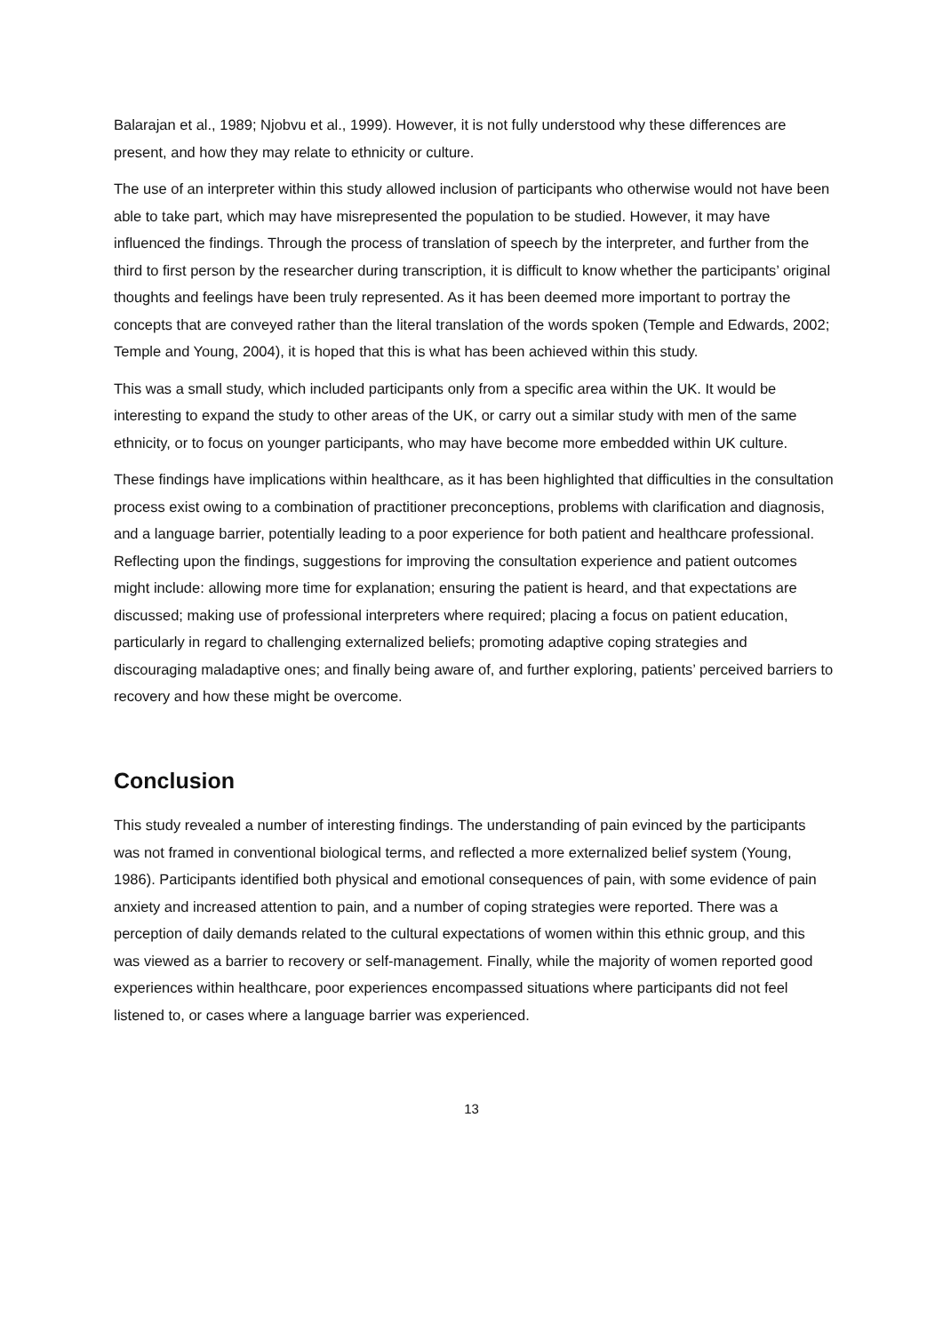Balarajan et al., 1989; Njobvu et al., 1999). However, it is not fully understood why these differences are present, and how they may relate to ethnicity or culture.
The use of an interpreter within this study allowed inclusion of participants who otherwise would not have been able to take part, which may have misrepresented the population to be studied. However, it may have influenced the findings. Through the process of translation of speech by the interpreter, and further from the third to first person by the researcher during transcription, it is difficult to know whether the participants’ original thoughts and feelings have been truly represented. As it has been deemed more important to portray the concepts that are conveyed rather than the literal translation of the words spoken (Temple and Edwards, 2002; Temple and Young, 2004), it is hoped that this is what has been achieved within this study.
This was a small study, which included participants only from a specific area within the UK. It would be interesting to expand the study to other areas of the UK, or carry out a similar study with men of the same ethnicity, or to focus on younger participants, who may have become more embedded within UK culture.
These findings have implications within healthcare, as it has been highlighted that difficulties in the consultation process exist owing to a combination of practitioner preconceptions, problems with clarification and diagnosis, and a language barrier, potentially leading to a poor experience for both patient and healthcare professional. Reflecting upon the findings, suggestions for improving the consultation experience and patient outcomes might include: allowing more time for explanation; ensuring the patient is heard, and that expectations are discussed; making use of professional interpreters where required; placing a focus on patient education, particularly in regard to challenging externalized beliefs; promoting adaptive coping strategies and discouraging maladaptive ones; and finally being aware of, and further exploring, patients’ perceived barriers to recovery and how these might be overcome.
Conclusion
This study revealed a number of interesting findings. The understanding of pain evinced by the participants was not framed in conventional biological terms, and reflected a more externalized belief system (Young, 1986). Participants identified both physical and emotional consequences of pain, with some evidence of pain anxiety and increased attention to pain, and a number of coping strategies were reported. There was a perception of daily demands related to the cultural expectations of women within this ethnic group, and this was viewed as a barrier to recovery or self-management. Finally, while the majority of women reported good experiences within healthcare, poor experiences encompassed situations where participants did not feel listened to, or cases where a language barrier was experienced.
13